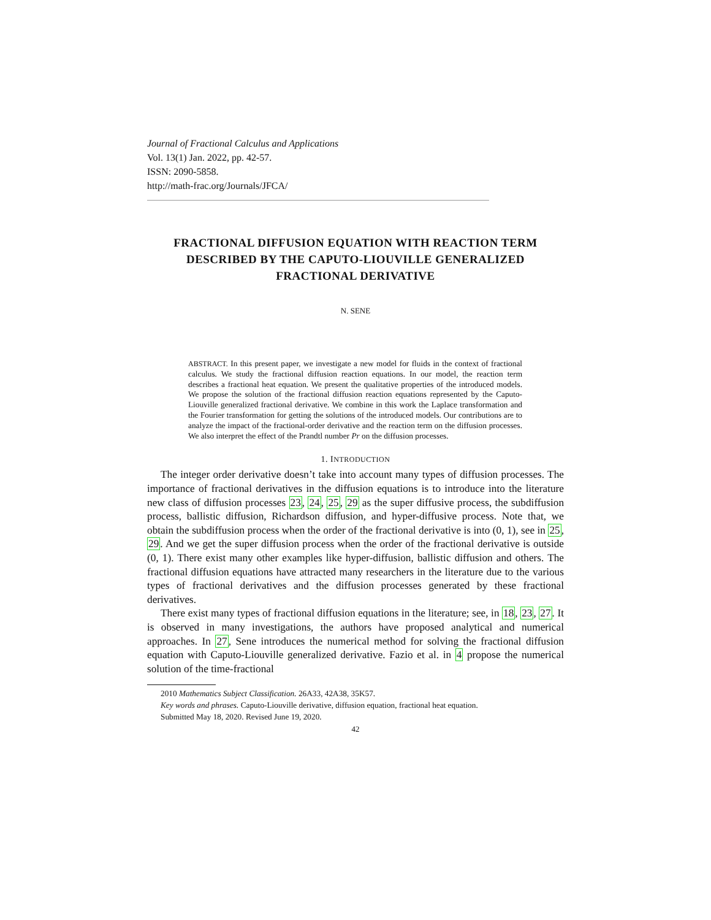Journal of Fractional Calculus and Applications
Vol. 13(1) Jan. 2022, pp. 42-57.
ISSN: 2090-5858.
http://math-frac.org/Journals/JFCA/
FRACTIONAL DIFFUSION EQUATION WITH REACTION TERM DESCRIBED BY THE CAPUTO-LIOUVILLE GENERALIZED FRACTIONAL DERIVATIVE
N. SENE
ABSTRACT. In this present paper, we investigate a new model for fluids in the context of fractional calculus. We study the fractional diffusion reaction equations. In our model, the reaction term describes a fractional heat equation. We present the qualitative properties of the introduced models. We propose the solution of the fractional diffusion reaction equations represented by the Caputo-Liouville generalized fractional derivative. We combine in this work the Laplace transformation and the Fourier transformation for getting the solutions of the introduced models. Our contributions are to analyze the impact of the fractional-order derivative and the reaction term on the diffusion processes. We also interpret the effect of the Prandtl number Pr on the diffusion processes.
1. INTRODUCTION
The integer order derivative doesn’t take into account many types of diffusion processes. The importance of fractional derivatives in the diffusion equations is to introduce into the literature new class of diffusion processes 23, 24, 25, 29 as the super diffusive process, the subdiffusion process, ballistic diffusion, Richardson diffusion, and hyper-diffusive process. Note that, we obtain the subdiffusion process when the order of the fractional derivative is into (0, 1), see in 25, 29. And we get the super diffusion process when the order of the fractional derivative is outside (0, 1). There exist many other examples like hyper-diffusion, ballistic diffusion and others. The fractional diffusion equations have attracted many researchers in the literature due to the various types of fractional derivatives and the diffusion processes generated by these fractional derivatives.
There exist many types of fractional diffusion equations in the literature; see, in 18, 23, 27. It is observed in many investigations, the authors have proposed analytical and numerical approaches. In 27, Sene introduces the numerical method for solving the fractional diffusion equation with Caputo-Liouville generalized derivative. Fazio et al. in 4 propose the numerical solution of the time-fractional
2010 Mathematics Subject Classification. 26A33, 42A38, 35K57.
Key words and phrases. Caputo-Liouville derivative, diffusion equation, fractional heat equation.
Submitted May 18, 2020. Revised June 19, 2020.
42